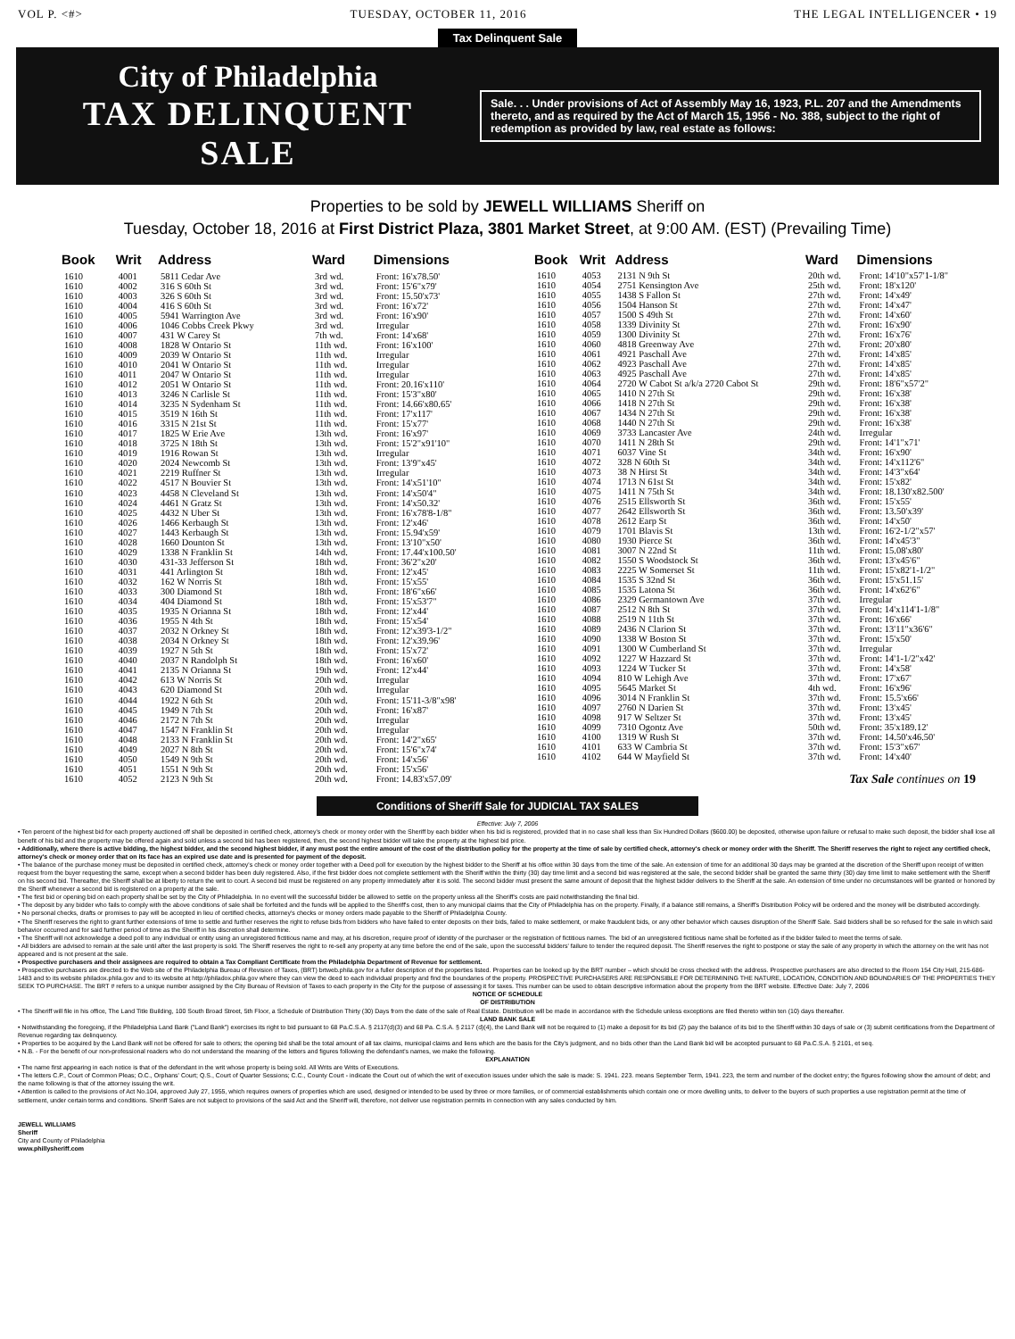VOL P. <#> TUESDAY, OCTOBER 11, 2016 THE LEGAL INTELLIGENCER • 19
Tax Delinquent Sale
City of Philadelphia
TAX DELINQUENT SALE
Sale. . . Under provisions of Act of Assembly May 16, 1923, P.L. 207 and the Amendments thereto, and as required by the Act of March 15, 1956 - No. 388, subject to the right of redemption as provided by law, real estate as follows:
Properties to be sold by JEWELL WILLIAMS Sheriff on
Tuesday, October 18, 2016 at First District Plaza, 3801 Market Street, at 9:00 AM. (EST) (Prevailing Time)
| Book | Writ | Address | Ward | Dimensions |
| --- | --- | --- | --- | --- |
| 1610 | 4001 | 5811 Cedar Ave | 3rd wd. | Front: 16'x78.50' |
| 1610 | 4002 | 316 S 60th St | 3rd wd. | Front: 15'6"x79' |
| 1610 | 4003 | 326 S 60th St | 3rd wd. | Front: 15.50'x73' |
| 1610 | 4004 | 416 S 60th St | 3rd wd. | Front: 16'x72' |
| 1610 | 4005 | 5941 Warrington Ave | 3rd wd. | Front: 16'x90' |
| 1610 | 4006 | 1046 Cobbs Creek Pkwy | 3rd wd. | Irregular |
| 1610 | 4007 | 431 W Carey St | 7th wd. | Front: 14'x68' |
| 1610 | 4008 | 1828 W Ontario St | 11th wd. | Front: 16'x100' |
| 1610 | 4009 | 2039 W Ontario St | 11th wd. | Irregular |
| 1610 | 4010 | 2041 W Ontario St | 11th wd. | Irregular |
| 1610 | 4011 | 2047 W Ontario St | 11th wd. | Irregular |
| 1610 | 4012 | 2051 W Ontario St | 11th wd. | Front: 20.16'x110' |
| 1610 | 4013 | 3246 N Carlisle St | 11th wd. | Front: 15'3"x80' |
| 1610 | 4014 | 3235 N Sydenham St | 11th wd. | Front: 14.66'x80.65' |
| 1610 | 4015 | 3519 N 16th St | 11th wd. | Front: 17'x117' |
| 1610 | 4016 | 3315 N 21st St | 11th wd. | Front: 15'x77' |
| 1610 | 4017 | 1825 W Erie Ave | 13th wd. | Front: 16'x97' |
| 1610 | 4018 | 3725 N 18th St | 13th wd. | Front: 15'2"x91'10" |
| 1610 | 4019 | 1916 Rowan St | 13th wd. | Irregular |
| 1610 | 4020 | 2024 Newcomb St | 13th wd. | Front: 13'9"x45' |
| 1610 | 4021 | 2219 Ruffner St | 13th wd. | Irregular |
| 1610 | 4022 | 4517 N Bouvier St | 13th wd. | Front: 14'x51'10" |
| 1610 | 4023 | 4458 N Cleveland St | 13th wd. | Front: 14'x50'4" |
| 1610 | 4024 | 4461 N Gratz St | 13th wd. | Front: 14'x50.32' |
| 1610 | 4025 | 4432 N Uber St | 13th wd. | Front: 16'x78'8-1/8" |
| 1610 | 4026 | 1466 Kerbaugh St | 13th wd. | Front: 12'x46' |
| 1610 | 4027 | 1443 Kerbaugh St | 13th wd. | Front: 15.94'x59' |
| 1610 | 4028 | 1660 Dounton St | 13th wd. | Front: 13'10"x50' |
| 1610 | 4029 | 1338 N Franklin St | 14th wd. | Front: 17.44'x100.50' |
| 1610 | 4030 | 431-33 Jefferson St | 18th wd. | Front: 36'2"x20' |
| 1610 | 4031 | 441 Arlington St | 18th wd. | Front: 12'x45' |
| 1610 | 4032 | 162 W Norris St | 18th wd. | Front: 15'x55' |
| 1610 | 4033 | 300 Diamond St | 18th wd. | Front: 18'6"x66' |
| 1610 | 4034 | 404 Diamond St | 18th wd. | Front: 15'x53'7" |
| 1610 | 4035 | 1935 N Orianna St | 18th wd. | Front: 12'x44' |
| 1610 | 4036 | 1955 N 4th St | 18th wd. | Front: 15'x54' |
| 1610 | 4037 | 2032 N Orkney St | 18th wd. | Front: 12'x39'3-1/2" |
| 1610 | 4038 | 2034 N Orkney St | 18th wd. | Front: 12'x39.96' |
| 1610 | 4039 | 1927 N 5th St | 18th wd. | Front: 15'x72' |
| 1610 | 4040 | 2037 N Randolph St | 18th wd. | Front: 16'x60' |
| 1610 | 4041 | 2135 N Orianna St | 19th wd. | Front: 12'x44' |
| 1610 | 4042 | 613 W Norris St | 20th wd. | Irregular |
| 1610 | 4043 | 620 Diamond St | 20th wd. | Irregular |
| 1610 | 4044 | 1922 N 6th St | 20th wd. | Front: 15'11-3/8"x98' |
| 1610 | 4045 | 1949 N 7th St | 20th wd. | Front: 16'x87' |
| 1610 | 4046 | 2172 N 7th St | 20th wd. | Irregular |
| 1610 | 4047 | 1547 N Franklin St | 20th wd. | Irregular |
| 1610 | 4048 | 2133 N Franklin St | 20th wd. | Front: 14'2"x65' |
| 1610 | 4049 | 2027 N 8th St | 20th wd. | Front: 15'6"x74' |
| 1610 | 4050 | 1549 N 9th St | 20th wd. | Front: 14'x56' |
| 1610 | 4051 | 1551 N 9th St | 20th wd. | Front: 15'x56' |
| 1610 | 4052 | 2123 N 9th St | 20th wd. | Front: 14.83'x57.09' |
| Book | Writ | Address | Ward | Dimensions |
| --- | --- | --- | --- | --- |
| 1610 | 4053 | 2131 N 9th St | 20th wd. | Front: 14'10"x57'1-1/8" |
| 1610 | 4054 | 2751 Kensington Ave | 25th wd. | Front: 18'x120' |
| 1610 | 4055 | 1438 S Fallon St | 27th wd. | Front: 14'x49' |
| 1610 | 4056 | 1504 Hanson St | 27th wd. | Front: 14'x47' |
| 1610 | 4057 | 1500 S 49th St | 27th wd. | Front: 14'x60' |
| 1610 | 4058 | 1339 Divinity St | 27th wd. | Front: 16'x90' |
| 1610 | 4059 | 1300 Divinity St | 27th wd. | Front: 16'x76' |
| 1610 | 4060 | 4818 Greenway Ave | 27th wd. | Front: 20'x80' |
| 1610 | 4061 | 4921 Paschall Ave | 27th wd. | Front: 14'x85' |
| 1610 | 4062 | 4923 Paschall Ave | 27th wd. | Front: 14'x85' |
| 1610 | 4063 | 4925 Paschall Ave | 27th wd. | Front: 14'x85' |
| 1610 | 4064 | 2720 W Cabot St a/k/a 2720 Cabot St | 29th wd. | Front: 18'6"x57'2" |
| 1610 | 4065 | 1410 N 27th St | 29th wd. | Front: 16'x38' |
| 1610 | 4066 | 1418 N 27th St | 29th wd. | Front: 16'x38' |
| 1610 | 4067 | 1434 N 27th St | 29th wd. | Front: 16'x38' |
| 1610 | 4068 | 1440 N 27th St | 29th wd. | Front: 16'x38' |
| 1610 | 4069 | 3733 Lancaster Ave | 24th wd. | Irregular |
| 1610 | 4070 | 1411 N 28th St | 29th wd. | Front: 14'1"x71' |
| 1610 | 4071 | 6037 Vine St | 34th wd. | Front: 16'x90' |
| 1610 | 4072 | 328 N 60th St | 34th wd. | Front: 14'x112'6" |
| 1610 | 4073 | 38 N Hirst St | 34th wd. | Front: 14'3"x64' |
| 1610 | 4074 | 1713 N 61st St | 34th wd. | Front: 15'x82' |
| 1610 | 4075 | 1411 N 75th St | 34th wd. | Front: 18.130'x82.500' |
| 1610 | 4076 | 2515 Ellsworth St | 36th wd. | Front: 15'x55' |
| 1610 | 4077 | 2642 Ellsworth St | 36th wd. | Front: 13.50'x39' |
| 1610 | 4078 | 2612 Earp St | 36th wd. | Front: 14'x50' |
| 1610 | 4079 | 1701 Blavis St | 13th wd. | Front: 16'2-1/2"x57' |
| 1610 | 4080 | 1930 Pierce St | 36th wd. | Front: 14'x45'3" |
| 1610 | 4081 | 3007 N 22nd St | 11th wd. | Front: 15.08'x80' |
| 1610 | 4082 | 1550 S Woodstock St | 36th wd. | Front: 13'x45'6" |
| 1610 | 4083 | 2225 W Somerset St | 11th wd. | Front: 15'x82'1-1/2" |
| 1610 | 4084 | 1535 S 32nd St | 36th wd. | Front: 15'x51.15' |
| 1610 | 4085 | 1535 Latona St | 36th wd. | Front: 14'x62'6" |
| 1610 | 4086 | 2329 Germantown Ave | 37th wd. | Irregular |
| 1610 | 4087 | 2512 N 8th St | 37th wd. | Front: 14'x114'1-1/8" |
| 1610 | 4088 | 2519 N 11th St | 37th wd. | Front: 16'x66' |
| 1610 | 4089 | 2436 N Clarion St | 37th wd. | Front: 13'11"x36'6" |
| 1610 | 4090 | 1338 W Boston St | 37th wd. | Front: 15'x50' |
| 1610 | 4091 | 1300 W Cumberland St | 37th wd. | Irregular |
| 1610 | 4092 | 1227 W Hazzard St | 37th wd. | Front: 14'1-1/2"x42' |
| 1610 | 4093 | 1224 W Tucker St | 37th wd. | Front: 14'x58' |
| 1610 | 4094 | 810 W Lehigh Ave | 37th wd. | Front: 17'x67' |
| 1610 | 4095 | 5645 Market St | 4th wd. | Front: 16'x96' |
| 1610 | 4096 | 3014 N Franklin St | 37th wd. | Front: 15.5'x66' |
| 1610 | 4097 | 2760 N Darien St | 37th wd. | Front: 13'x45' |
| 1610 | 4098 | 917 W Seltzer St | 37th wd. | Front: 13'x45' |
| 1610 | 4099 | 7310 Ogontz Ave | 50th wd. | Front: 35'x189.12' |
| 1610 | 4100 | 1319 W Rush St | 37th wd. | Front: 14.50'x46.50' |
| 1610 | 4101 | 633 W Cambria St | 37th wd. | Front: 15'3"x67' |
| 1610 | 4102 | 644 W Mayfield St | 37th wd. | Front: 14'x40' |
| Tax Sale continues on 19 | | | | |
Conditions of Sheriff Sale for JUDICIAL TAX SALES
Effective: July 7, 2006
• Ten percent of the highest bid for each property auctioned off shall be deposited in certified check, attorney's check or money order with the Sheriff by each bidder when his bid is registered, provided that in no case shall less than Six Hundred Dollars ($600.00) be deposited, otherwise upon failure or refusal to make such deposit, the bidder shall lose all benefit of his bid and the property may be offered again and sold unless a second bid has been registered, then, the second highest bidder will take the property at the highest bid price.
• Additionally, where there is active bidding, the highest bidder, and the second highest bidder, if any must post the entire amount of the cost of the distribution policy for the property at the time of sale by certified check, attorney's check or money order with the Sheriff. The Sheriff reserves the right to reject any certified check, attorney's check or money order that on its face has an expired use date and is presented for payment of the deposit.
• The balance of the purchase money must be deposited in certified check, attorney's check or money order together with a Deed poll for execution by the highest bidder to the Sheriff at his office within 30 days from the time of the sale. An extension of time for an additional 30 days may be granted at the discretion of the Sheriff upon receipt of written request from the buyer requesting the same, except when a second bidder has been duly registered. Also, if the first bidder does not complete settlement with the Sheriff within the thirty (30) day time limit and a second bid was registered at the sale, the second bidder shall be granted the same thirty (30) day time limit to make settlement with the Sheriff on his second bid. Thereafter, the Sheriff shall be at liberty to return the writ to court. A second bid must be registered on any property immediately after it is sold. The second bidder must present the same amount of deposit that the highest bidder delivers to the Sheriff at the sale. An extension of time under no circumstances will be granted or honored by the Sheriff whenever a second bid is registered on a property at the sale.
• The first bid or opening bid on each property shall be set by the City of Philadelphia. In no event will the successful bidder be allowed to settle on the property unless all the Sheriff's costs are paid notwithstanding the final bid.
• The deposit by any bidder who fails to comply with the above conditions of sale shall be forfeited and the funds will be applied to the Sheriff's cost, then to any municipal claims that the City of Philadelphia has on the property. Finally, if a balance still remains, a Sheriff's Distribution Policy will be ordered and the money will be distributed accordingly.
• No personal checks, drafts or promises to pay will be accepted in lieu of certified checks, attorney's checks or money orders made payable to the Sheriff of Philadelphia County.
• The Sheriff reserves the right to grant further extensions of time to settle and further reserves the right to refuse bids from bidders who have failed to enter deposits on their bids, failed to make settlement, or make fraudulent bids, or any other behavior which causes disruption of the Sheriff Sale. Said bidders shall be so refused for the sale in which said behavior occurred and for said further period of time as the Sheriff in his discretion shall determine.
• The Sheriff will not acknowledge a deed poll to any individual or entity using an unregistered fictitious name and may, at his discretion, require proof of identity of the purchaser or the registration of fictitious names. The bid of an unregistered fictitious name shall be forfeited as if the bidder failed to meet the terms of sale.
• All bidders are advised to remain at the sale until after the last property is sold. The Sheriff reserves the right to re-sell any property at any time before the end of the sale, upon the successful bidders' failure to tender the required deposit. The Sheriff reserves the right to postpone or stay the sale of any property in which the attorney on the writ has not appeared and is not present at the sale.
• Prospective purchasers and their assignees are required to obtain a Tax Compliant Certificate from the Philadelphia Department of Revenue for settlement.
• Prospective purchasers are directed to the Web site of the Philadelphia Bureau of Revision of Taxes, (BRT) brtweb.phila.gov for a fuller description of the properties listed. Properties can be looked up by the BRT number – which should be cross checked with the address. Prospective purchasers are also directed to the Room 154 City Hall, 215-686-1483 and to its website philadox.phila.gov and to its website at http://philadox.phila.gov where they can view the deed to each individual property and find the boundaries of the property. PROSPECTIVE PURCHASERS ARE RESPONSIBLE FOR DETERMINING THE NATURE, LOCATION, CONDITION AND BOUNDARIES OF THE PROPERTIES THEY SEEK TO PURCHASE. The BRT # refers to a unique number assigned by the City Bureau of Revision of Taxes to each property in the City for the purpose of assessing it for taxes. This number can be used to obtain descriptive information about the property from the BRT website. Effective Date: July 7, 2006
NOTICE OF SCHEDULE
OF DISTRIBUTION
• The Sheriff will file in his office, The Land Title Building, 100 South Broad Street, 5th Floor, a Schedule of Distribution Thirty (30) Days from the date of the sale of Real Estate. Distribution will be made in accordance with the Schedule unless exceptions are filed thereto within ten (10) days thereafter.
LAND BANK SALE
• Notwithstanding the foregoing, if the Philadelphia Land Bank ("Land Bank") exercises its right to bid pursuant to 68 Pa.C.S.A. § 2117(d)(3) and 68 Pa. C.S.A. § 2117 (d)(4), the Land Bank will not be required to (1) make a deposit for its bid (2) pay the balance of its bid to the Sheriff within 30 days of sale or (3) submit certifications from the Department of Revenue regarding tax delinquency.
• Properties to be acquired by the Land Bank will not be offered for sale to others; the opening bid shall be the total amount of all tax claims, municipal claims and liens which are the basis for the City's judgment, and no bids other than the Land Bank bid will be accepted pursuant to 68 Pa.C.S.A. § 2101, et seq.
• N.B. - For the benefit of our non-professional readers who do not understand the meaning of the letters and figures following the defendant's names, we make the following.
EXPLANATION
• The name first appearing in each notice is that of the defendant in the writ whose property is being sold. All Writs are Writs of Executions.
• The letters C.P., Court of Common Pleas; O.C., Orphans' Court; Q.S., Court of Quarter Sessions; C.C., County Court - indicate the Court out of which the writ of execution issues under which the sale is made: S. 1941. 223. means September Term, 1941. 223, the term and number of the docket entry; the figures following show the amount of debt; and the name following is that of the attorney issuing the writ.
• Attention is called to the provisions of Act No.104, approved July 27, 1955, which requires owners of properties which are used, designed or intended to be used by three or more families, or of commercial establishments which contain one or more dwelling units, to deliver to the buyers of such properties a use registration permit at the time of settlement, under certain terms and conditions. Sheriff Sales are not subject to provisions of the said Act and the Sheriff will, therefore, not deliver use registration permits in connection with any sales conducted by him.
JEWELL WILLIAMS
Sheriff
City and County of Philadelphia
www.phillysheriff.com